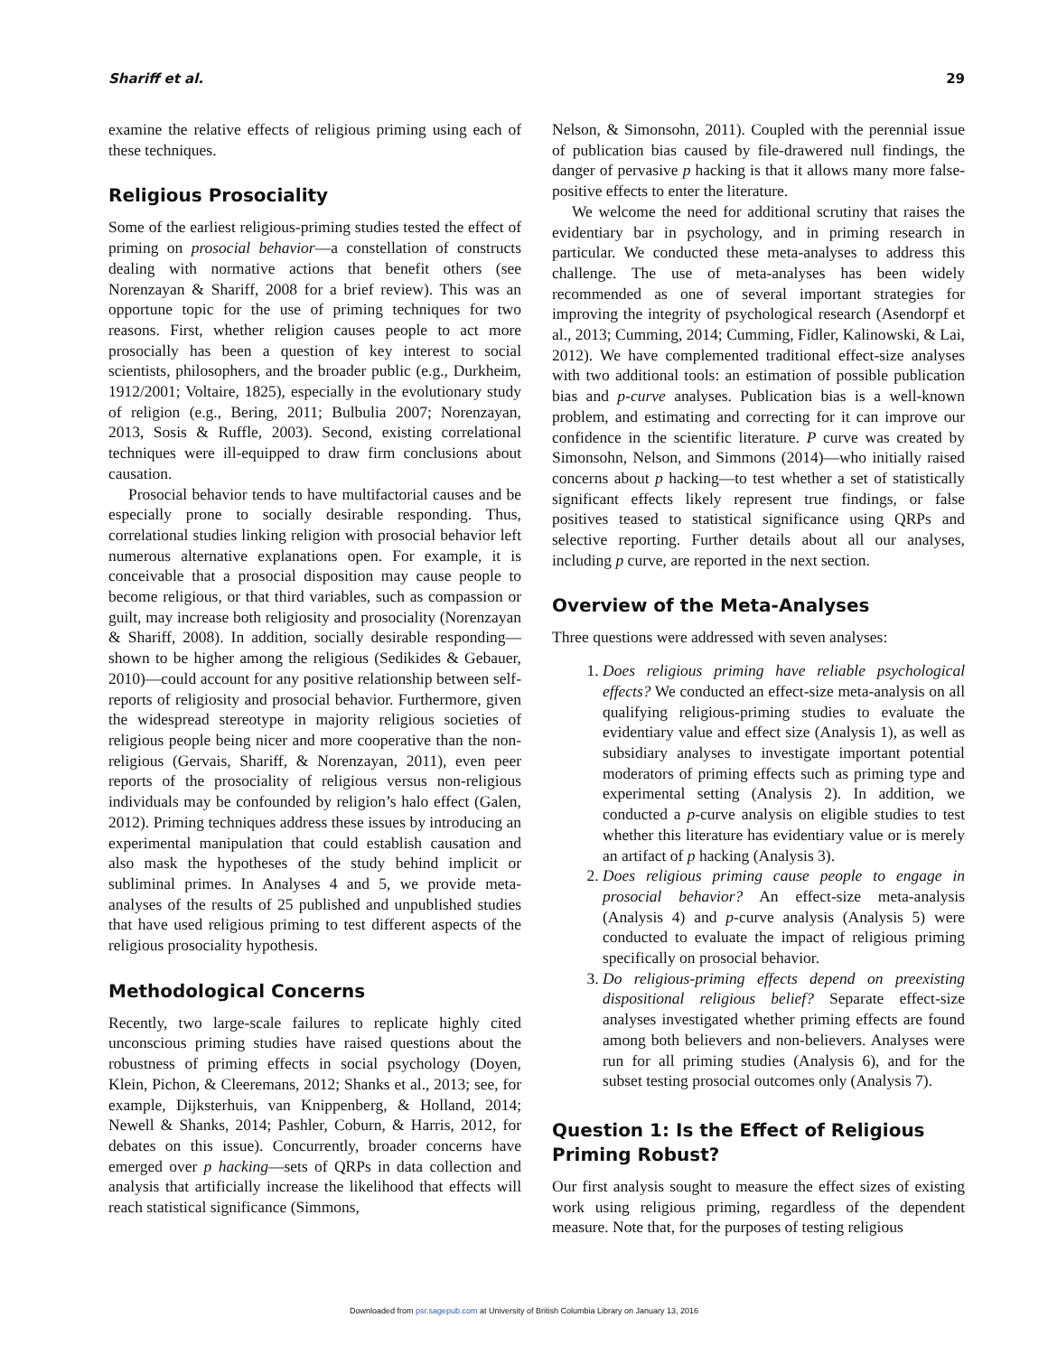Shariff et al. 29
examine the relative effects of religious priming using each of these techniques.
Religious Prosociality
Some of the earliest religious-priming studies tested the effect of priming on prosocial behavior—a constellation of constructs dealing with normative actions that benefit others (see Norenzayan & Shariff, 2008 for a brief review). This was an opportune topic for the use of priming techniques for two reasons. First, whether religion causes people to act more prosocially has been a question of key interest to social scientists, philosophers, and the broader public (e.g., Durkheim, 1912/2001; Voltaire, 1825), especially in the evolutionary study of religion (e.g., Bering, 2011; Bulbulia 2007; Norenzayan, 2013, Sosis & Ruffle, 2003). Second, existing correlational techniques were ill-equipped to draw firm conclusions about causation.
Prosocial behavior tends to have multifactorial causes and be especially prone to socially desirable responding. Thus, correlational studies linking religion with prosocial behavior left numerous alternative explanations open. For example, it is conceivable that a prosocial disposition may cause people to become religious, or that third variables, such as compassion or guilt, may increase both religiosity and prosociality (Norenzayan & Shariff, 2008). In addition, socially desirable responding—shown to be higher among the religious (Sedikides & Gebauer, 2010)—could account for any positive relationship between self-reports of religiosity and prosocial behavior. Furthermore, given the widespread stereotype in majority religious societies of religious people being nicer and more cooperative than the non-religious (Gervais, Shariff, & Norenzayan, 2011), even peer reports of the prosociality of religious versus non-religious individuals may be confounded by religion’s halo effect (Galen, 2012). Priming techniques address these issues by introducing an experimental manipulation that could establish causation and also mask the hypotheses of the study behind implicit or subliminal primes. In Analyses 4 and 5, we provide meta-analyses of the results of 25 published and unpublished studies that have used religious priming to test different aspects of the religious prosociality hypothesis.
Methodological Concerns
Recently, two large-scale failures to replicate highly cited unconscious priming studies have raised questions about the robustness of priming effects in social psychology (Doyen, Klein, Pichon, & Cleeremans, 2012; Shanks et al., 2013; see, for example, Dijksterhuis, van Knippenberg, & Holland, 2014; Newell & Shanks, 2014; Pashler, Coburn, & Harris, 2012, for debates on this issue). Concurrently, broader concerns have emerged over p hacking—sets of QRPs in data collection and analysis that artificially increase the likelihood that effects will reach statistical significance (Simmons,
Nelson, & Simonsohn, 2011). Coupled with the perennial issue of publication bias caused by file-drawered null findings, the danger of pervasive p hacking is that it allows many more false-positive effects to enter the literature.
We welcome the need for additional scrutiny that raises the evidentiary bar in psychology, and in priming research in particular. We conducted these meta-analyses to address this challenge. The use of meta-analyses has been widely recommended as one of several important strategies for improving the integrity of psychological research (Asendorpf et al., 2013; Cumming, 2014; Cumming, Fidler, Kalinowski, & Lai, 2012). We have complemented traditional effect-size analyses with two additional tools: an estimation of possible publication bias and p-curve analyses. Publication bias is a well-known problem, and estimating and correcting for it can improve our confidence in the scientific literature. P curve was created by Simonsohn, Nelson, and Simmons (2014)—who initially raised concerns about p hacking—to test whether a set of statistically significant effects likely represent true findings, or false positives teased to statistical significance using QRPs and selective reporting. Further details about all our analyses, including p curve, are reported in the next section.
Overview of the Meta-Analyses
Three questions were addressed with seven analyses:
1. Does religious priming have reliable psychological effects? We conducted an effect-size meta-analysis on all qualifying religious-priming studies to evaluate the evidentiary value and effect size (Analysis 1), as well as subsidiary analyses to investigate important potential moderators of priming effects such as priming type and experimental setting (Analysis 2). In addition, we conducted a p-curve analysis on eligible studies to test whether this literature has evidentiary value or is merely an artifact of p hacking (Analysis 3).
2. Does religious priming cause people to engage in prosocial behavior? An effect-size meta-analysis (Analysis 4) and p-curve analysis (Analysis 5) were conducted to evaluate the impact of religious priming specifically on prosocial behavior.
3. Do religious-priming effects depend on preexisting dispositional religious belief? Separate effect-size analyses investigated whether priming effects are found among both believers and non-believers. Analyses were run for all priming studies (Analysis 6), and for the subset testing prosocial outcomes only (Analysis 7).
Question 1: Is the Effect of Religious Priming Robust?
Our first analysis sought to measure the effect sizes of existing work using religious priming, regardless of the dependent measure. Note that, for the purposes of testing religious
Downloaded from psr.sagepub.com at University of British Columbia Library on January 13, 2016